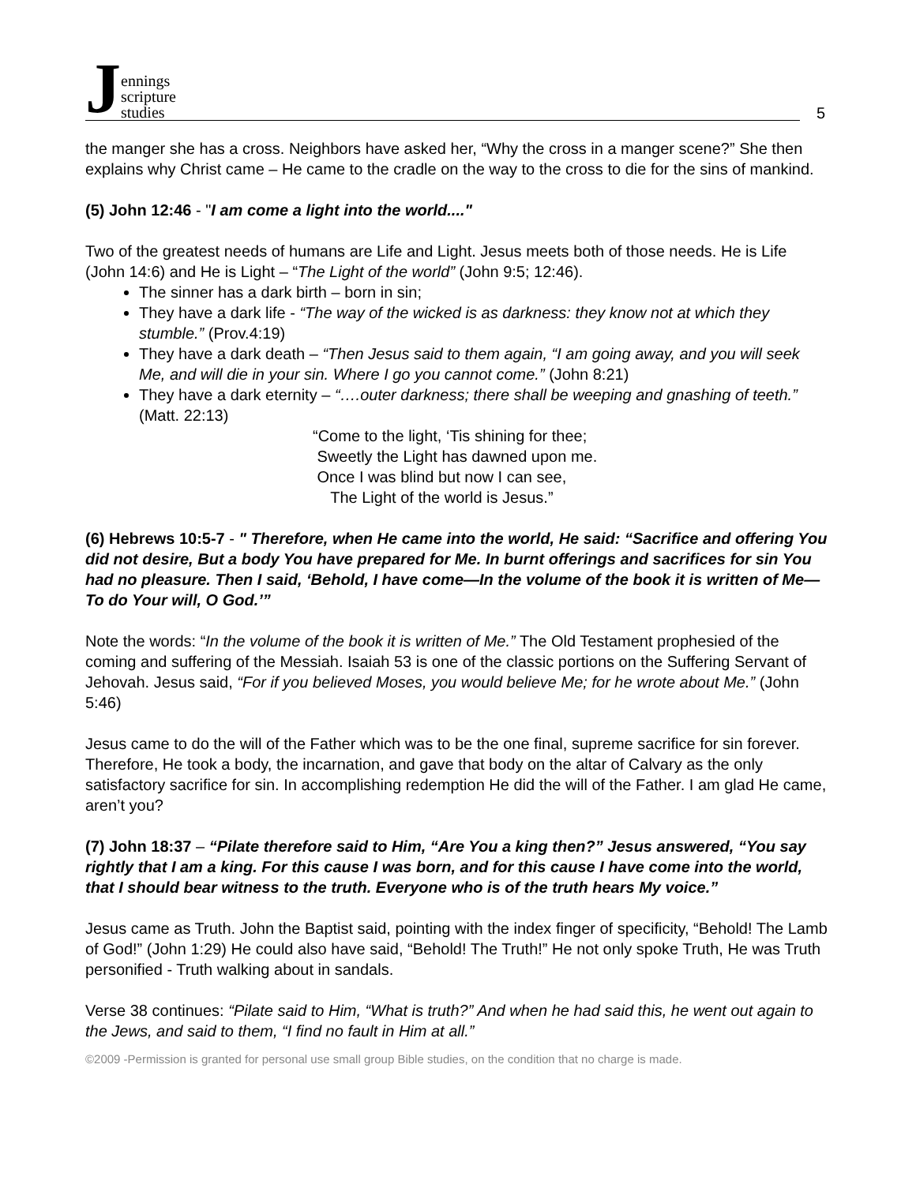Jennings
scripture
studies
5
the manger she has a cross. Neighbors have asked her, “Why the cross in a manger scene?” She then explains why Christ came – He came to the cradle on the way to the cross to die for the sins of mankind.
(5) John 12:46 - "I am come a light into the world...."
Two of the greatest needs of humans are Life and Light. Jesus meets both of those needs. He is Life (John 14:6) and He is Light – “The Light of the world” (John 9:5; 12:46).
The sinner has a dark birth – born in sin;
They have a dark life - “The way of the wicked is as darkness: they know not at which they stumble.” (Prov.4:19)
They have a dark death – “Then Jesus said to them again, “I am going away, and you will seek Me, and will die in your sin. Where I go you cannot come.” (John 8:21)
They have a dark eternity – “….outer darkness; there shall be weeping and gnashing of teeth.” (Matt. 22:13)
“Come to the light, ‘Tis shining for thee;
Sweetly the Light has dawned upon me.
Once I was blind but now I can see,
The Light of the world is Jesus.”
(6) Hebrews 10:5-7 - " Therefore, when He came into the world, He said: “Sacrifice and offering You did not desire, But a body You have prepared for Me. In burnt offerings and sacrifices for sin You had no pleasure. Then I said, ‘Behold, I have come—In the volume of the book it is written of Me—To do Your will, O God.’”
Note the words: “In the volume of the book it is written of Me.” The Old Testament prophesied of the coming and suffering of the Messiah. Isaiah 53 is one of the classic portions on the Suffering Servant of Jehovah. Jesus said, “For if you believed Moses, you would believe Me; for he wrote about Me.” (John 5:46)
Jesus came to do the will of the Father which was to be the one final, supreme sacrifice for sin forever. Therefore, He took a body, the incarnation, and gave that body on the altar of Calvary as the only satisfactory sacrifice for sin. In accomplishing redemption He did the will of the Father. I am glad He came, aren’t you?
(7) John 18:37 – “Pilate therefore said to Him, “Are You a king then?” Jesus answered, “You say rightly that I am a king. For this cause I was born, and for this cause I have come into the world, that I should bear witness to the truth. Everyone who is of the truth hears My voice.”
Jesus came as Truth. John the Baptist said, pointing with the index finger of specificity, “Behold! The Lamb of God!” (John 1:29) He could also have said, “Behold! The Truth!” He not only spoke Truth, He was Truth personified - Truth walking about in sandals.
Verse 38 continues: “Pilate said to Him, “What is truth?” And when he had said this, he went out again to the Jews, and said to them, “I find no fault in Him at all.”
©2009 -Permission is granted for personal use small group Bible studies, on the condition that no charge is made.